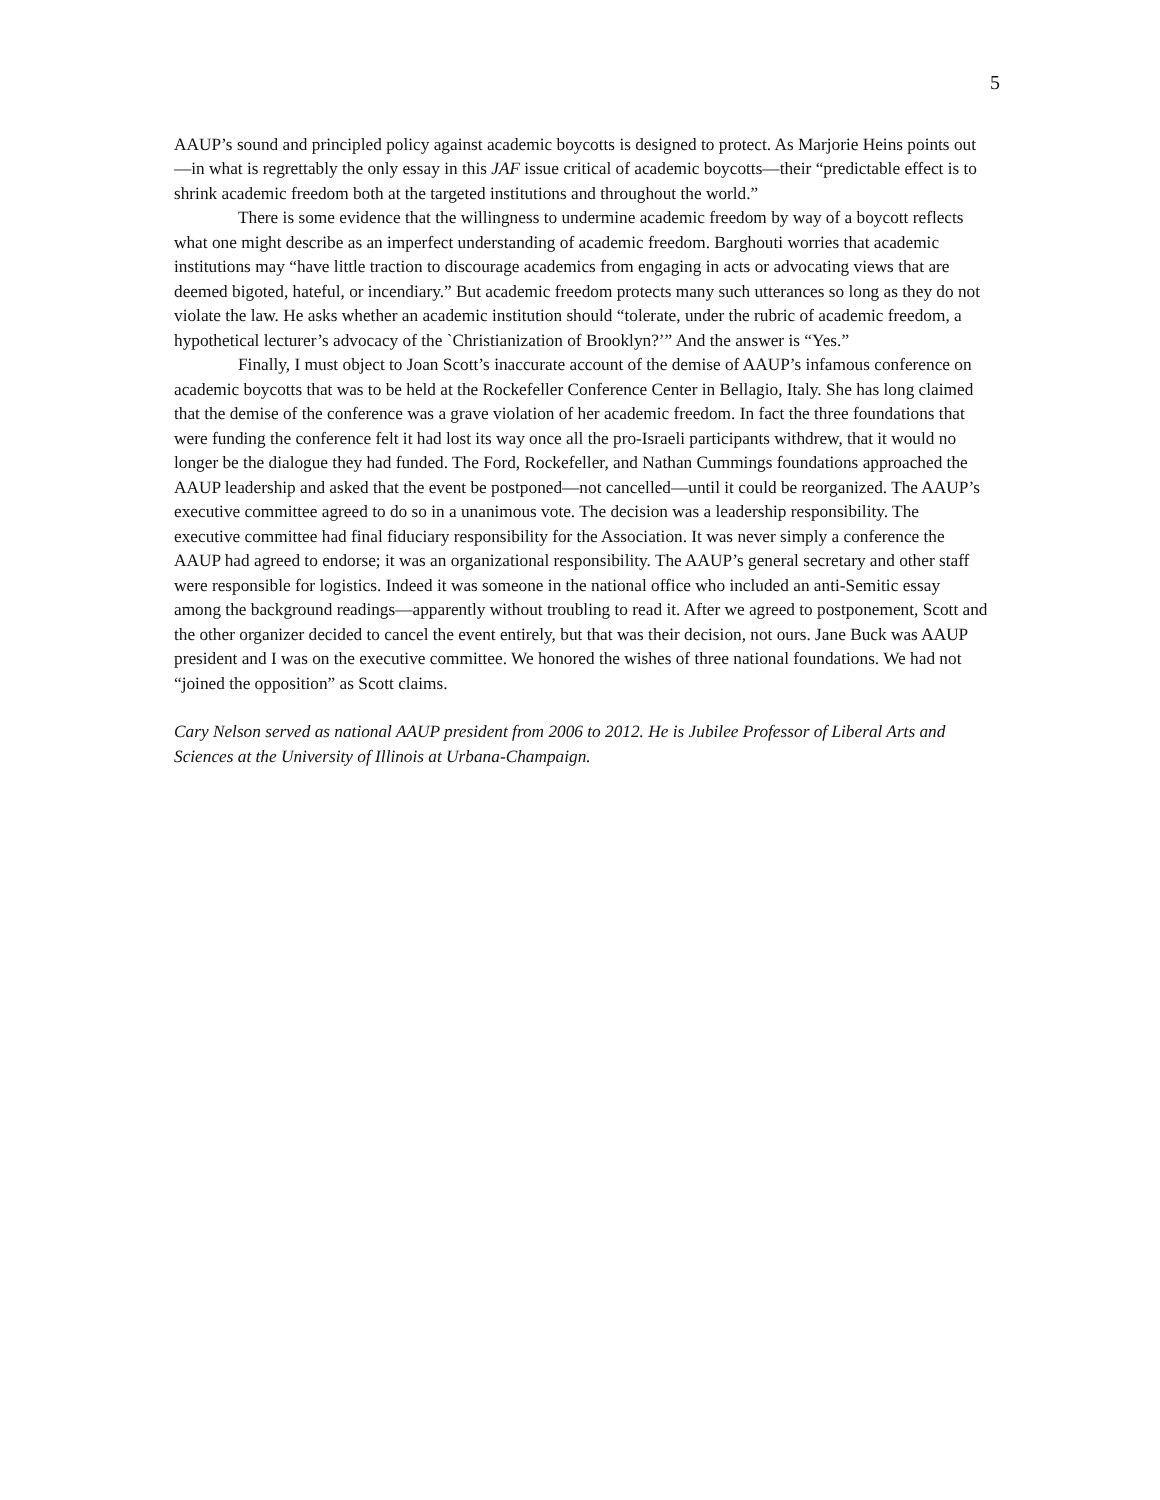5
AAUP’s sound and principled policy against academic boycotts is designed to protect. As Marjorie Heins points out—in what is regrettably the only essay in this JAF issue critical of academic boycotts—their “predictable effect is to shrink academic freedom both at the targeted institutions and throughout the world.”
There is some evidence that the willingness to undermine academic freedom by way of a boycott reflects what one might describe as an imperfect understanding of academic freedom. Barghouti worries that academic institutions may “have little traction to discourage academics from engaging in acts or advocating views that are deemed bigoted, hateful, or incendiary.” But academic freedom protects many such utterances so long as they do not violate the law. He asks whether an academic institution should “tolerate, under the rubric of academic freedom, a hypothetical lecturer’s advocacy of the `Christianization of Brooklyn?’” And the answer is “Yes.”
Finally, I must object to Joan Scott’s inaccurate account of the demise of AAUP’s infamous conference on academic boycotts that was to be held at the Rockefeller Conference Center in Bellagio, Italy. She has long claimed that the demise of the conference was a grave violation of her academic freedom. In fact the three foundations that were funding the conference felt it had lost its way once all the pro-Israeli participants withdrew, that it would no longer be the dialogue they had funded. The Ford, Rockefeller, and Nathan Cummings foundations approached the AAUP leadership and asked that the event be postponed—not cancelled—until it could be reorganized. The AAUP’s executive committee agreed to do so in a unanimous vote. The decision was a leadership responsibility. The executive committee had final fiduciary responsibility for the Association. It was never simply a conference the AAUP had agreed to endorse; it was an organizational responsibility. The AAUP’s general secretary and other staff were responsible for logistics. Indeed it was someone in the national office who included an anti-Semitic essay among the background readings—apparently without troubling to read it. After we agreed to postponement, Scott and the other organizer decided to cancel the event entirely, but that was their decision, not ours. Jane Buck was AAUP president and I was on the executive committee. We honored the wishes of three national foundations. We had not “joined the opposition” as Scott claims.
Cary Nelson served as national AAUP president from 2006 to 2012. He is Jubilee Professor of Liberal Arts and Sciences at the University of Illinois at Urbana-Champaign.